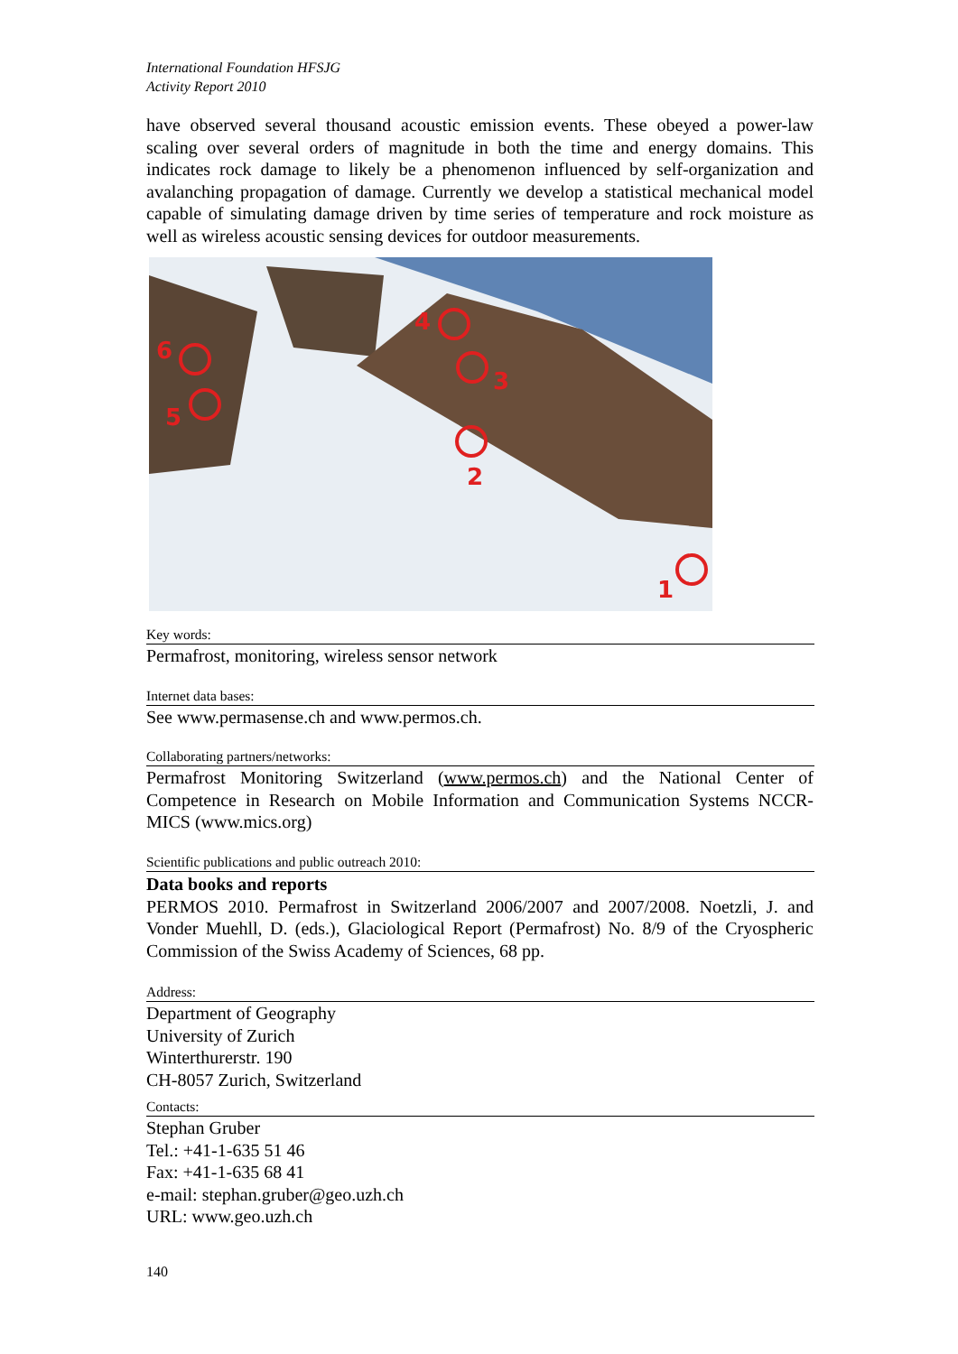International Foundation HFSJG
Activity Report 2010
have observed several thousand acoustic emission events. These obeyed a power-law scaling over several orders of magnitude in both the time and energy domains. This indicates rock damage to likely be a phenomenon influenced by self-organization and avalanching propagation of damage. Currently we develop a statistical mechanical model capable of simulating damage driven by time series of temperature and rock moisture as well as wireless acoustic sensing devices for outdoor measurements.
6
5
4
3
2
1
Key words:
Permafrost, monitoring, wireless sensor network
Internet data bases:
See www.permasense.ch and www.permos.ch.
Collaborating partners/networks:
Permafrost Monitoring Switzerland (www.permos.ch) and the National Center of Competence in Research on Mobile Information and Communication Systems NCCR-MICS (www.mics.org)
Scientific publications and public outreach 2010:
Data books and reports
PERMOS 2010. Permafrost in Switzerland 2006/2007 and 2007/2008. Noetzli, J. and Vonder Muehll, D. (eds.), Glaciological Report (Permafrost) No. 8/9 of the Cryospheric Commission of the Swiss Academy of Sciences, 68 pp.
Address:
Department of Geography
University of Zurich
Winterthurerstr. 190
CH-8057 Zurich, Switzerland
Contacts:
Stephan Gruber
Tel.: +41-1-635 51 46
Fax: +41-1-635 68 41
e-mail: stephan.gruber@geo.uzh.ch
URL: www.geo.uzh.ch
140